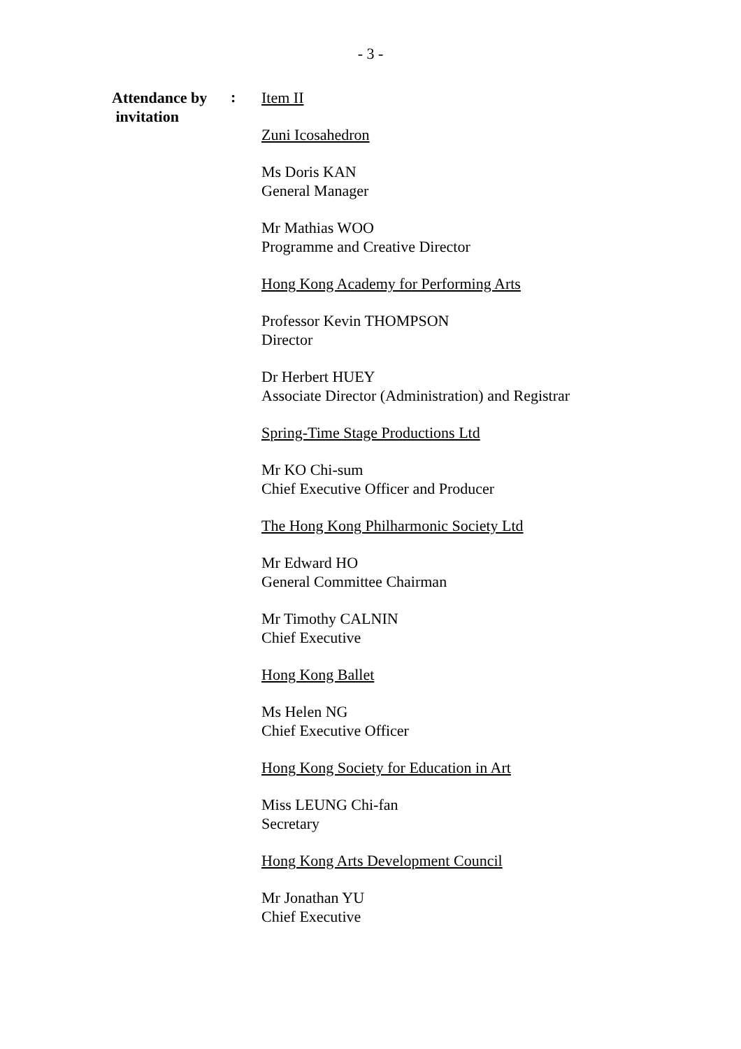- 3 -
Attendance by
invitation
:
Item II
Zuni Icosahedron
Ms Doris KAN
General Manager
Mr Mathias WOO
Programme and Creative Director
Hong Kong Academy for Performing Arts
Professor Kevin THOMPSON
Director
Dr Herbert HUEY
Associate Director (Administration) and Registrar
Spring-Time Stage Productions Ltd
Mr KO Chi-sum
Chief Executive Officer and Producer
The Hong Kong Philharmonic Society Ltd
Mr Edward HO
General Committee Chairman
Mr Timothy CALNIN
Chief Executive
Hong Kong Ballet
Ms Helen NG
Chief Executive Officer
Hong Kong Society for Education in Art
Miss LEUNG Chi-fan
Secretary
Hong Kong Arts Development Council
Mr Jonathan YU
Chief Executive